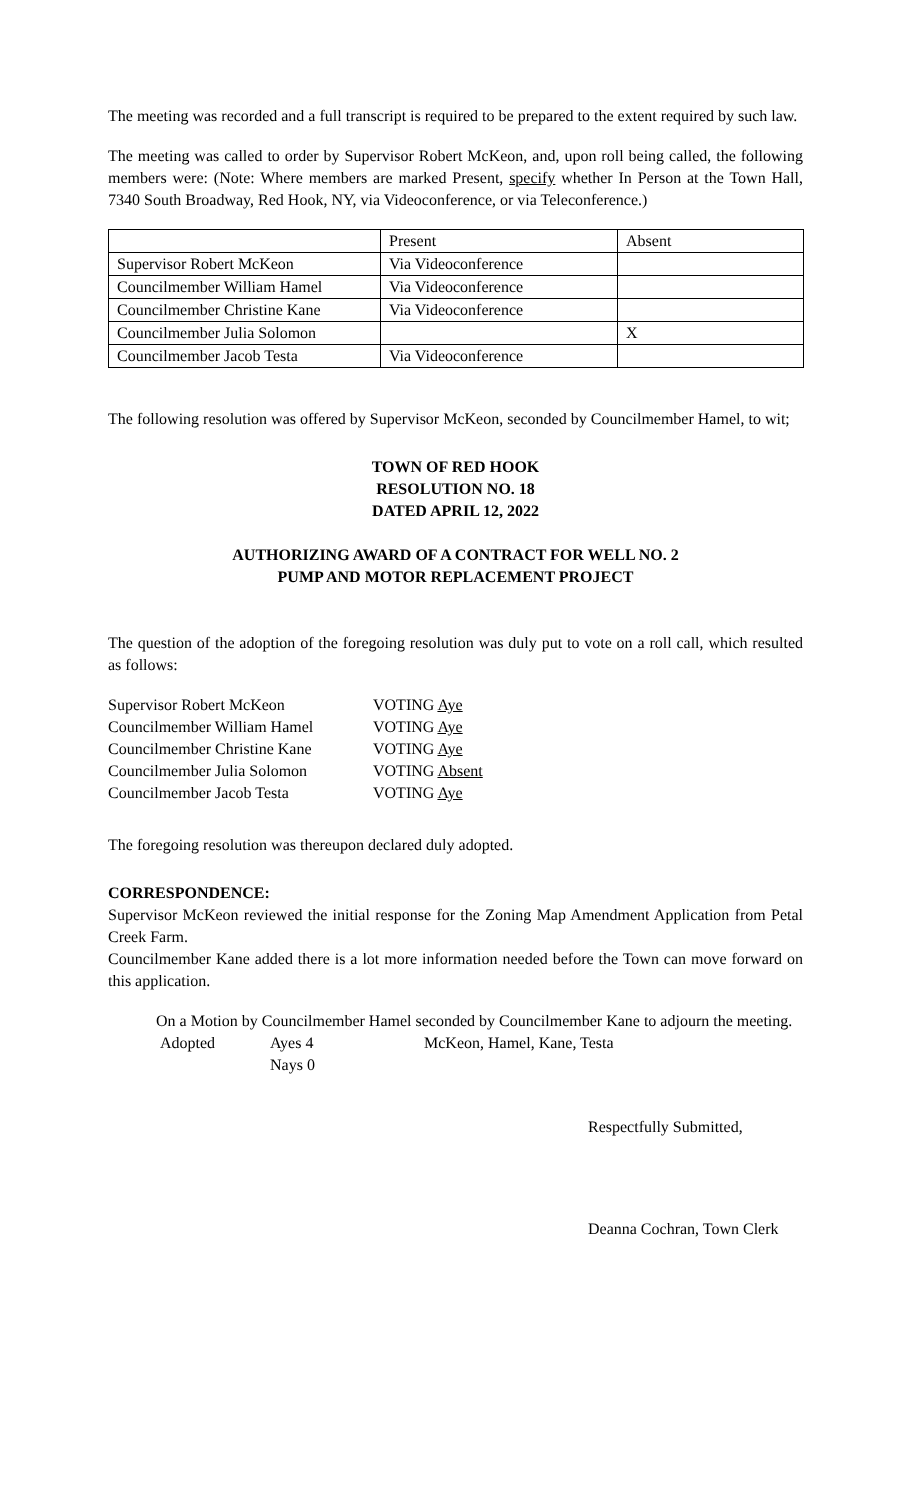The meeting was recorded and a full transcript is required to be prepared to the extent required by such law.
The meeting was called to order by Supervisor Robert McKeon, and, upon roll being called, the following members were: (Note: Where members are marked Present, specify whether In Person at the Town Hall, 7340 South Broadway, Red Hook, NY, via Videoconference, or via Teleconference.)
| | Present | Absent |
| Supervisor Robert McKeon | Via Videoconference | |
| Councilmember William Hamel | Via Videoconference | |
| Councilmember Christine Kane | Via Videoconference | |
| Councilmember Julia Solomon | | X |
| Councilmember Jacob Testa | Via Videoconference | |
The following resolution was offered by Supervisor McKeon, seconded by Councilmember Hamel, to wit;
TOWN OF RED HOOK
RESOLUTION NO. 18
DATED APRIL 12, 2022
AUTHORIZING AWARD OF A CONTRACT FOR WELL NO. 2
PUMP AND MOTOR REPLACEMENT PROJECT
The question of the adoption of the foregoing resolution was duly put to vote on a roll call, which resulted as follows:
| Supervisor Robert McKeon | VOTING Aye |
| Councilmember William Hamel | VOTING Aye |
| Councilmember Christine Kane | VOTING Aye |
| Councilmember Julia Solomon | VOTING Absent |
| Councilmember Jacob Testa | VOTING Aye |
The foregoing resolution was thereupon declared duly adopted.
CORRESPONDENCE:
Supervisor McKeon reviewed the initial response for the Zoning Map Amendment Application from Petal Creek Farm.
Councilmember Kane added there is a lot more information needed before the Town can move forward on this application.
On a Motion by Councilmember Hamel seconded by Councilmember Kane to adjourn the meeting.
| Adopted | Ayes 4 | McKeon, Hamel, Kane, Testa |
| | Nays 0 | |
Respectfully Submitted,
Deanna Cochran, Town Clerk